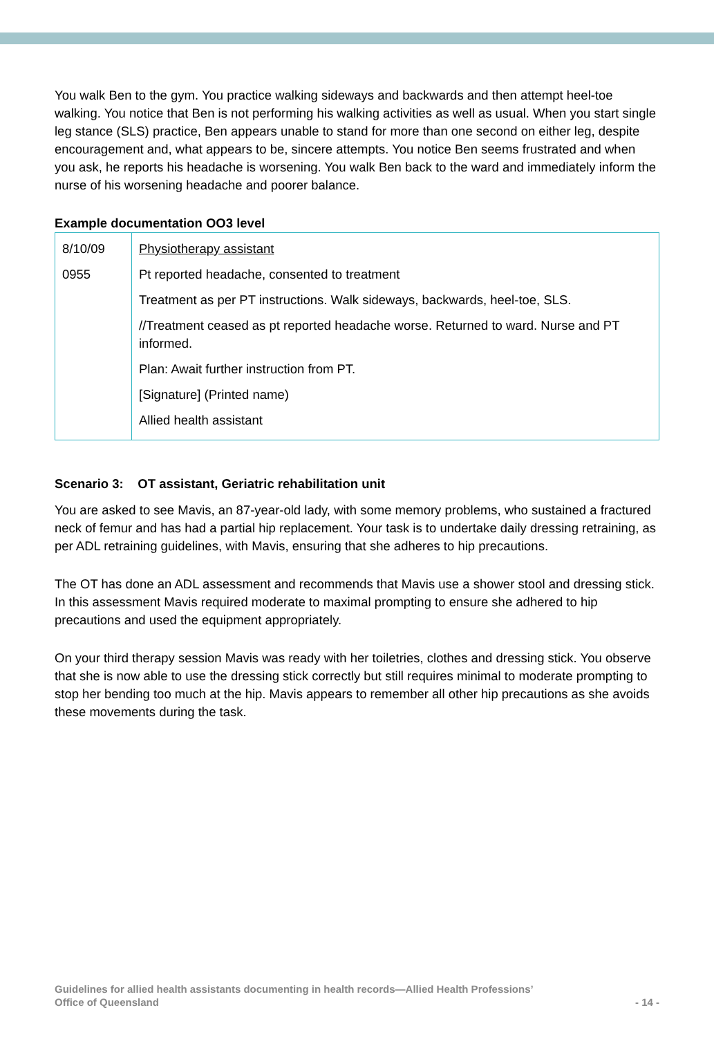You walk Ben to the gym. You practice walking sideways and backwards and then attempt heel-toe walking. You notice that Ben is not performing his walking activities as well as usual. When you start single leg stance (SLS) practice, Ben appears unable to stand for more than one second on either leg, despite encouragement and, what appears to be, sincere attempts. You notice Ben seems frustrated and when you ask, he reports his headache is worsening. You walk Ben back to the ward and immediately inform the nurse of his worsening headache and poorer balance.
Example documentation OO3 level
| 8/10/09 0955 | Physiotherapy assistant Pt reported headache, consented to treatment Treatment as per PT instructions. Walk sideways, backwards, heel-toe, SLS. //Treatment ceased as pt reported headache worse. Returned to ward. Nurse and PT informed. Plan: Await further instruction from PT. [Signature] (Printed name) Allied health assistant |
Scenario 3: OT assistant, Geriatric rehabilitation unit
You are asked to see Mavis, an 87-year-old lady, with some memory problems, who sustained a fractured neck of femur and has had a partial hip replacement. Your task is to undertake daily dressing retraining, as per ADL retraining guidelines, with Mavis, ensuring that she adheres to hip precautions.
The OT has done an ADL assessment and recommends that Mavis use a shower stool and dressing stick. In this assessment Mavis required moderate to maximal prompting to ensure she adhered to hip precautions and used the equipment appropriately.
On your third therapy session Mavis was ready with her toiletries, clothes and dressing stick. You observe that she is now able to use the dressing stick correctly but still requires minimal to moderate prompting to stop her bending too much at the hip. Mavis appears to remember all other hip precautions as she avoids these movements during the task.
Guidelines for allied health assistants documenting in health records—Allied Health Professions’
Office of Queensland
- 14 -